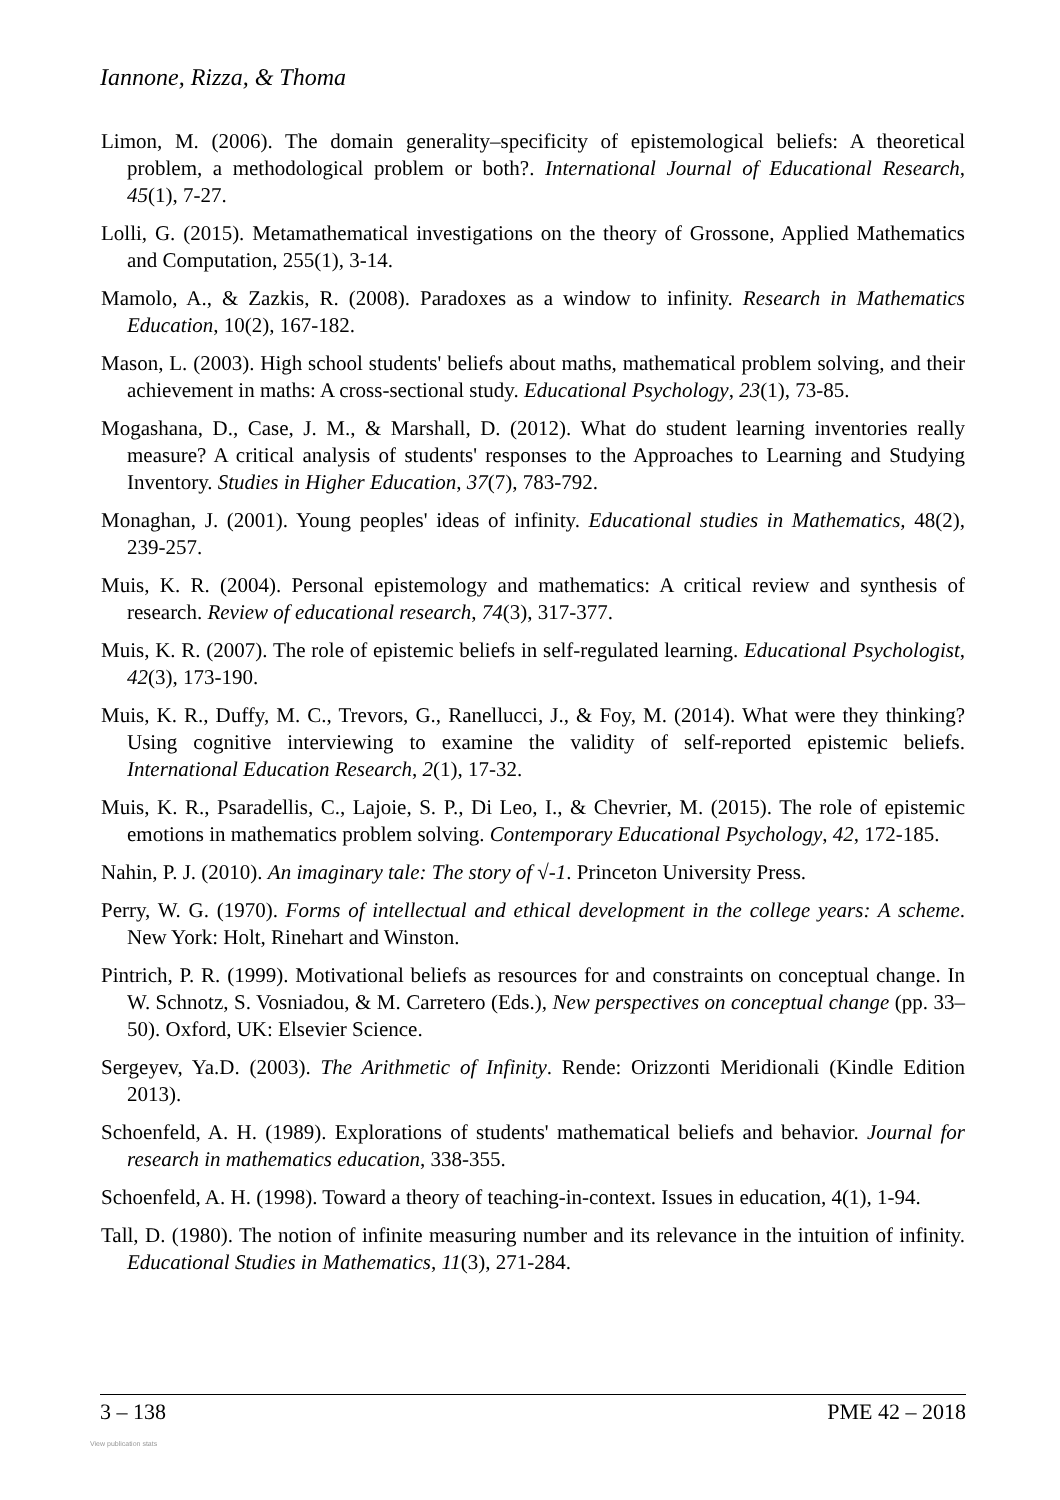Iannone, Rizza, & Thoma
Limon, M. (2006). The domain generality–specificity of epistemological beliefs: A theoretical problem, a methodological problem or both?. International Journal of Educational Research, 45(1), 7-27.
Lolli, G. (2015). Metamathematical investigations on the theory of Grossone, Applied Mathematics and Computation, 255(1), 3-14.
Mamolo, A., & Zazkis, R. (2008). Paradoxes as a window to infinity. Research in Mathematics Education, 10(2), 167-182.
Mason, L. (2003). High school students' beliefs about maths, mathematical problem solving, and their achievement in maths: A cross-sectional study. Educational Psychology, 23(1), 73-85.
Mogashana, D., Case, J. M., & Marshall, D. (2012). What do student learning inventories really measure? A critical analysis of students' responses to the Approaches to Learning and Studying Inventory. Studies in Higher Education, 37(7), 783-792.
Monaghan, J. (2001). Young peoples' ideas of infinity. Educational studies in Mathematics, 48(2), 239-257.
Muis, K. R. (2004). Personal epistemology and mathematics: A critical review and synthesis of research. Review of educational research, 74(3), 317-377.
Muis, K. R. (2007). The role of epistemic beliefs in self-regulated learning. Educational Psychologist, 42(3), 173-190.
Muis, K. R., Duffy, M. C., Trevors, G., Ranellucci, J., & Foy, M. (2014). What were they thinking? Using cognitive interviewing to examine the validity of self-reported epistemic beliefs. International Education Research, 2(1), 17-32.
Muis, K. R., Psaradellis, C., Lajoie, S. P., Di Leo, I., & Chevrier, M. (2015). The role of epistemic emotions in mathematics problem solving. Contemporary Educational Psychology, 42, 172-185.
Nahin, P. J. (2010). An imaginary tale: The story of √-1. Princeton University Press.
Perry, W. G. (1970). Forms of intellectual and ethical development in the college years: A scheme. New York: Holt, Rinehart and Winston.
Pintrich, P. R. (1999). Motivational beliefs as resources for and constraints on conceptual change. In W. Schnotz, S. Vosniadou, & M. Carretero (Eds.), New perspectives on conceptual change (pp. 33–50). Oxford, UK: Elsevier Science.
Sergeyev, Ya.D. (2003). The Arithmetic of Infinity. Rende: Orizzonti Meridionali (Kindle Edition 2013).
Schoenfeld, A. H. (1989). Explorations of students' mathematical beliefs and behavior. Journal for research in mathematics education, 338-355.
Schoenfeld, A. H. (1998). Toward a theory of teaching-in-context. Issues in education, 4(1), 1-94.
Tall, D. (1980). The notion of infinite measuring number and its relevance in the intuition of infinity. Educational Studies in Mathematics, 11(3), 271-284.
3 – 138 PME 42 – 2018
View publication stats